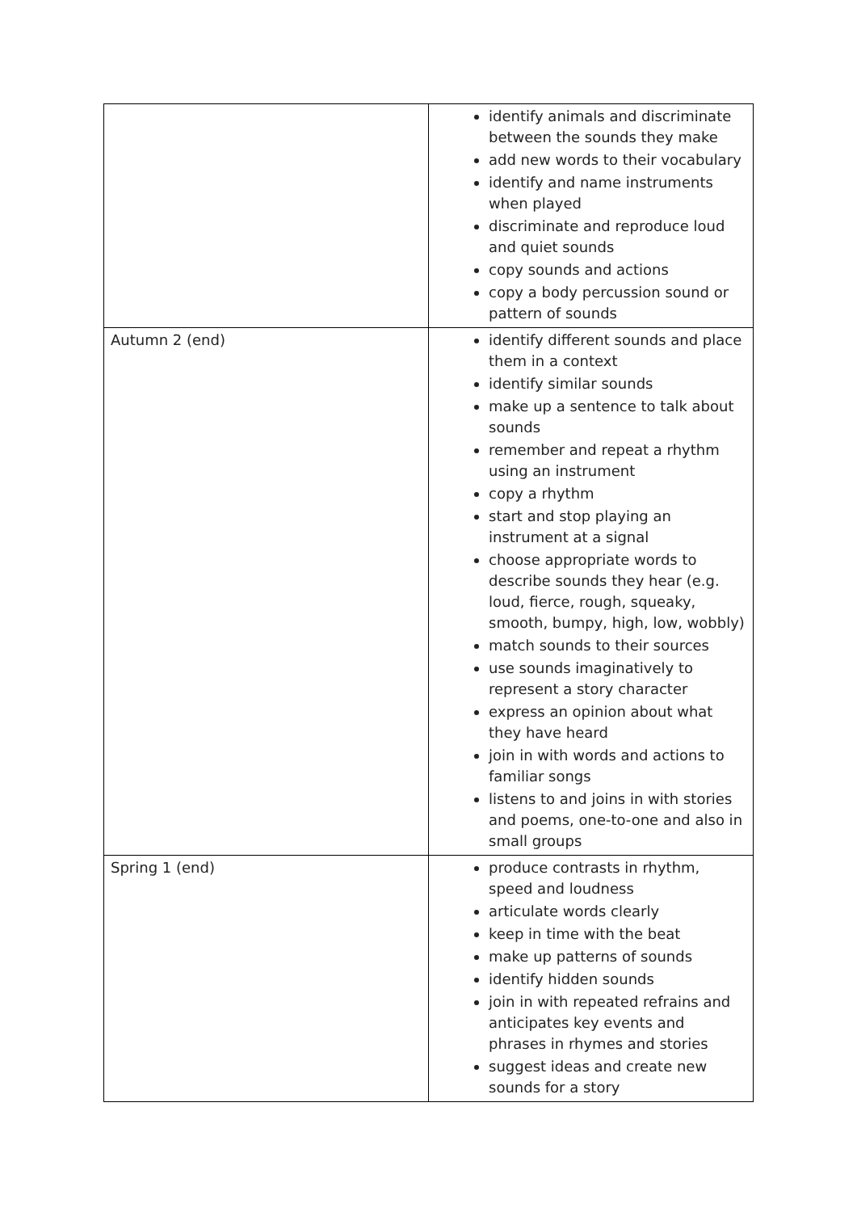| | identify animals and discriminate between the sounds they make add new words to their vocabulary identify and name instruments when played discriminate and reproduce loud and quiet sounds copy sounds and actions copy a body percussion sound or pattern of sounds |
| Autumn 2 (end) | identify different sounds and place them in a context identify similar sounds make up a sentence to talk about sounds remember and repeat a rhythm using an instrument copy a rhythm start and stop playing an instrument at a signal choose appropriate words to describe sounds they hear (e.g. loud, fierce, rough, squeaky, smooth, bumpy, high, low, wobbly) match sounds to their sources use sounds imaginatively to represent a story character express an opinion about what they have heard join in with words and actions to familiar songs listens to and joins in with stories and poems, one-to-one and also in small groups |
| Spring 1 (end) | produce contrasts in rhythm, speed and loudness articulate words clearly keep in time with the beat make up patterns of sounds identify hidden sounds join in with repeated refrains and anticipates key events and phrases in rhymes and stories suggest ideas and create new sounds for a story |